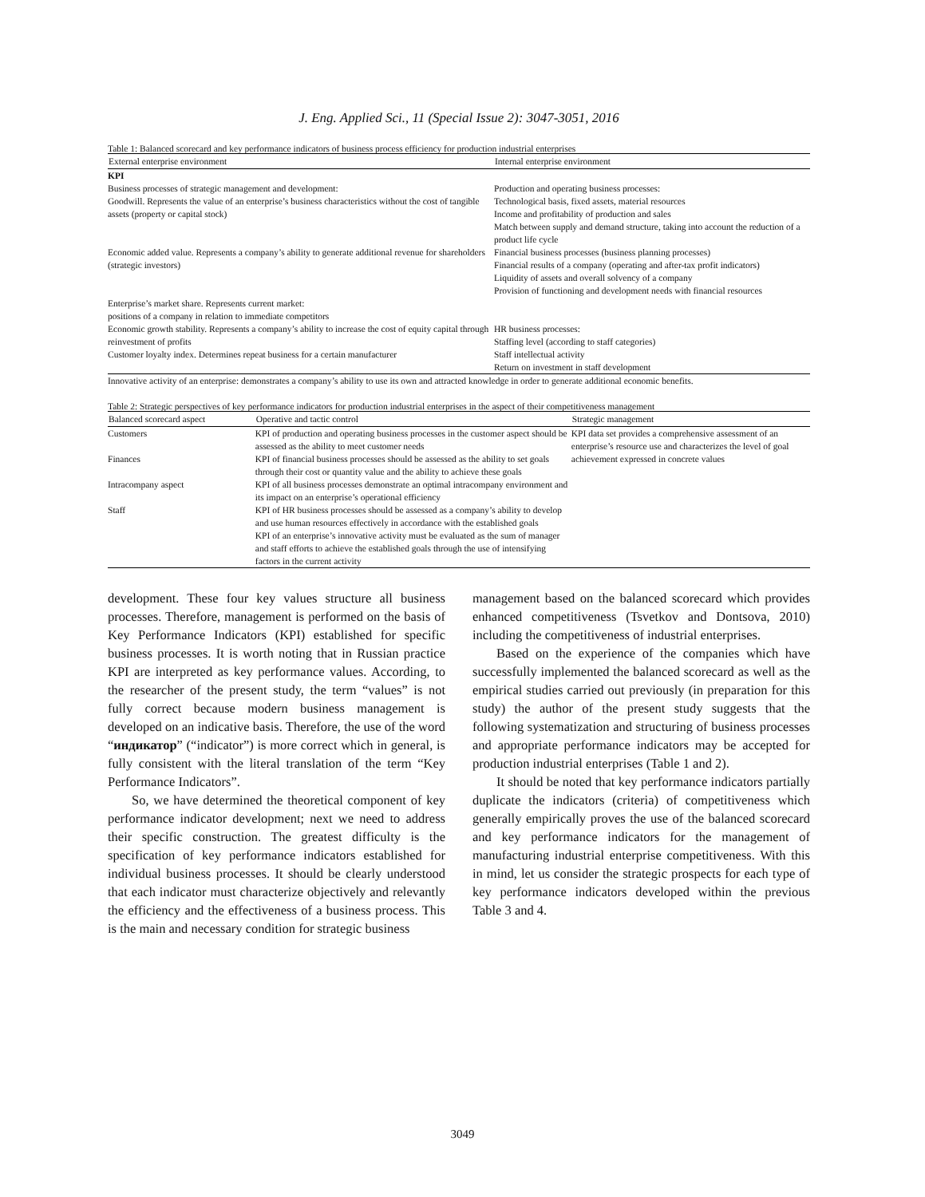J. Eng. Applied Sci., 11 (Special Issue 2): 3047-3051, 2016
Table 1: Balanced scorecard and key performance indicators of business process efficiency for production industrial enterprises
| External enterprise environment | Internal enterprise environment |
| --- | --- |
| KPI | |
| Business processes of strategic management and development: Goodwill. Represents the value of an enterprise’s business characteristics without the cost of tangible assets (property or capital stock) | Production and operating business processes: Technological basis, fixed assets, material resources Income and profitability of production and sales Match between supply and demand structure, taking into account the reduction of a product life cycle |
| Economic added value. Represents a company’s ability to generate additional revenue for shareholders (strategic investors) | Financial business processes (business planning processes) Financial results of a company (operating and after-tax profit indicators) Liquidity of assets and overall solvency of a company Provision of functioning and development needs with financial resources |
| Enterprise’s market share. Represents current market: positions of a company in relation to immediate competitors | |
| Economic growth stability. Represents a company’s ability to increase the cost of equity capital through reinvestment of profits Customer loyalty index. Determines repeat business for a certain manufacturer | HR business processes: Staffing level (according to staff categories) Staff intellectual activity Return on investment in staff development |
| Innovative activity of an enterprise: demonstrates a company’s ability to use its own and attracted knowledge in order to generate additional economic benefits. | |
Table 2: Strategic perspectives of key performance indicators for production industrial enterprises in the aspect of their competitiveness management
| Balanced scorecard aspect | Operative and tactic control | Strategic management |
| --- | --- | --- |
| Customers | KPI of production and operating business processes in the customer aspect should be assessed as the ability to meet customer needs | KPI data set provides a comprehensive assessment of an enterprise’s resource use and characterizes the level of goal achievement expressed in concrete values |
| Finances | KPI of financial business processes should be assessed as the ability to set goals through their cost or quantity value and the ability to achieve these goals | |
| Intracompany aspect | KPI of all business processes demonstrate an optimal intracompany environment and its impact on an enterprise’s operational efficiency | |
| Staff | KPI of HR business processes should be assessed as a company’s ability to develop and use human resources effectively in accordance with the established goals KPI of an enterprise’s innovative activity must be evaluated as the sum of manager and staff efforts to achieve the established goals through the use of intensifying factors in the current activity | |
development. These four key values structure all business processes. Therefore, management is performed on the basis of Key Performance Indicators (KPI) established for specific business processes. It is worth noting that in Russian practice KPI are interpreted as key performance values. According, to the researcher of the present study, the term “values” is not fully correct because modern business management is developed on an indicative basis. Therefore, the use of the word “индикатор” (“indicator”) is more correct which in general, is fully consistent with the literal translation of the term “Key Performance Indicators”.
So, we have determined the theoretical component of key performance indicator development; next we need to address their specific construction. The greatest difficulty is the specification of key performance indicators established for individual business processes. It should be clearly understood that each indicator must characterize objectively and relevantly the efficiency and the effectiveness of a business process. This is the main and necessary condition for strategic business
management based on the balanced scorecard which provides enhanced competitiveness (Tsvetkov and Dontsova, 2010) including the competitiveness of industrial enterprises.
Based on the experience of the companies which have successfully implemented the balanced scorecard as well as the empirical studies carried out previously (in preparation for this study) the author of the present study suggests that the following systematization and structuring of business processes and appropriate performance indicators may be accepted for production industrial enterprises (Table 1 and 2).
It should be noted that key performance indicators partially duplicate the indicators (criteria) of competitiveness which generally empirically proves the use of the balanced scorecard and key performance indicators for the management of manufacturing industrial enterprise competitiveness. With this in mind, let us consider the strategic prospects for each type of key performance indicators developed within the previous Table 3 and 4.
3049